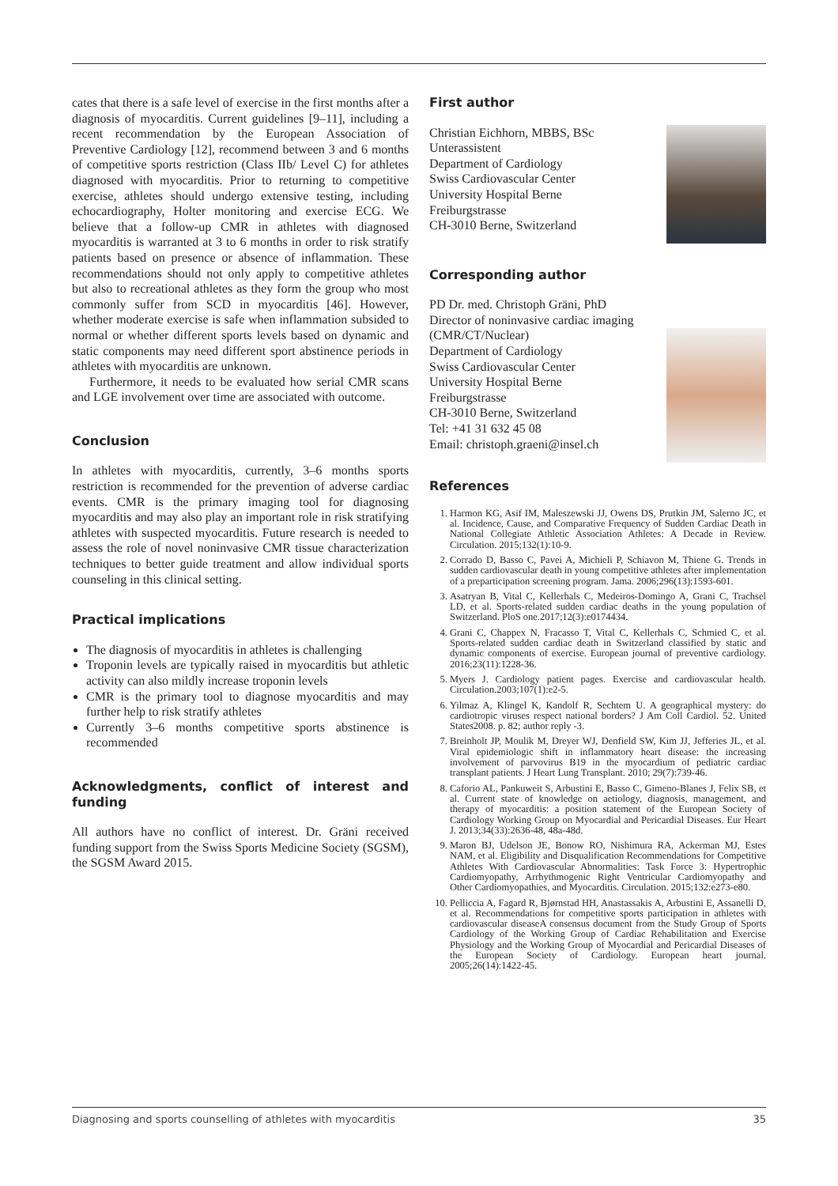cates that there is a safe level of exercise in the first months after a diagnosis of myocarditis. Current guidelines [9–11], including a recent recommendation by the European Association of Preventive Cardiology [12], recommend between 3 and 6 months of competitive sports restriction (Class IIb/ Level C) for athletes diagnosed with myocarditis. Prior to returning to competitive exercise, athletes should undergo extensive testing, including echocardiography, Holter monitoring and exercise ECG. We believe that a follow-up CMR in athletes with diagnosed myocarditis is warranted at 3 to 6 months in order to risk stratify patients based on presence or absence of inflammation. These recommendations should not only apply to competitive athletes but also to recreational athletes as they form the group who most commonly suffer from SCD in myocarditis [46]. However, whether moderate exercise is safe when inflammation subsided to normal or whether different sports levels based on dynamic and static components may need different sport abstinence periods in athletes with myocarditis are unknown.
Furthermore, it needs to be evaluated how serial CMR scans and LGE involvement over time are associated with outcome.
Conclusion
In athletes with myocarditis, currently, 3–6 months sports restriction is recommended for the prevention of adverse cardiac events. CMR is the primary imaging tool for diagnosing myocarditis and may also play an important role in risk stratifying athletes with suspected myocarditis. Future research is needed to assess the role of novel noninvasive CMR tissue characterization techniques to better guide treatment and allow individual sports counseling in this clinical setting.
Practical implications
The diagnosis of myocarditis in athletes is challenging
Troponin levels are typically raised in myocarditis but athletic activity can also mildly increase troponin levels
CMR is the primary tool to diagnose myocarditis and may further help to risk stratify athletes
Currently 3–6 months competitive sports abstinence is recommended
Acknowledgments, conflict of interest and funding
All authors have no conflict of interest. Dr. Gräni received funding support from the Swiss Sports Medicine Society (SGSM), the SGSM Award 2015.
First author
Christian Eichhorn, MBBS, BSc
Unterassistent
Department of Cardiology
Swiss Cardiovascular Center
University Hospital Berne
Freiburgstrasse
CH-3010 Berne, Switzerland
Corresponding author
PD Dr. med. Christoph Gräni, PhD
Director of noninvasive cardiac imaging (CMR/CT/Nuclear)
Department of Cardiology
Swiss Cardiovascular Center
University Hospital Berne
Freiburgstrasse
CH-3010 Berne, Switzerland
Tel: +41 31 632 45 08
Email: christoph.graeni@insel.ch
References
1. Harmon KG, Asif IM, Maleszewski JJ, Owens DS, Prutkin JM, Salerno JC, et al. Incidence, Cause, and Comparative Frequency of Sudden Cardiac Death in National Collegiate Athletic Association Athletes: A Decade in Review. Circulation. 2015;132(1):10-9.
2. Corrado D, Basso C, Pavei A, Michieli P, Schiavon M, Thiene G. Trends in sudden cardiovascular death in young competitive athletes after implementation of a preparticipation screening program. Jama. 2006;296(13):1593-601.
3. Asatryan B, Vital C, Kellerhals C, Medeiros-Domingo A, Grani C, Trachsel LD, et al. Sports-related sudden cardiac deaths in the young population of Switzerland. PloS one.2017;12(3):e0174434.
4. Grani C, Chappex N, Fracasso T, Vital C, Kellerhals C, Schmied C, et al. Sports-related sudden cardiac death in Switzerland classified by static and dynamic components of exercise. European journal of preventive cardiology. 2016;23(11):1228-36.
5. Myers J. Cardiology patient pages. Exercise and cardiovascular health. Circulation.2003;107(1):e2-5.
6. Yilmaz A, Klingel K, Kandolf R, Sechtem U. A geographical mystery: do cardiotropic viruses respect national borders? J Am Coll Cardiol. 52. United States2008. p. 82; author reply -3.
7. Breinholt JP, Moulik M, Dreyer WJ, Denfield SW, Kim JJ, Jefferies JL, et al. Viral epidemiologic shift in inflammatory heart disease: the increasing involvement of parvovirus B19 in the myocardium of pediatric cardiac transplant patients. J Heart Lung Transplant. 2010; 29(7):739-46.
8. Caforio AL, Pankuweit S, Arbustini E, Basso C, Gimeno-Blanes J, Felix SB, et al. Current state of knowledge on aetiology, diagnosis, management, and therapy of myocarditis: a position statement of the European Society of Cardiology Working Group on Myocardial and Pericardial Diseases. Eur Heart J. 2013;34(33):2636-48, 48a-48d.
9. Maron BJ, Udelson JE, Bonow RO, Nishimura RA, Ackerman MJ, Estes NAM, et al. Eligibility and Disqualification Recommendations for Competitive Athletes With Cardiovascular Abnormalities: Task Force 3: Hypertrophic Cardiomyopathy, Arrhythmogenic Right Ventricular Cardiomyopathy and Other Cardiomyopathies, and Myocarditis. Circulation. 2015;132:e273-e80.
10. Pelliccia A, Fagard R, Bjørnstad HH, Anastassakis A, Arbustini E, Assanelli D, et al. Recommendations for competitive sports participation in athletes with cardiovascular diseaseA consensus document from the Study Group of Sports Cardiology of the Working Group of Cardiac Rehabilitation and Exercise Physiology and the Working Group of Myocardial and Pericardial Diseases of the European Society of Cardiology. European heart journal. 2005;26(14):1422-45.
Diagnosing and sports counselling of athletes with myocarditis 35